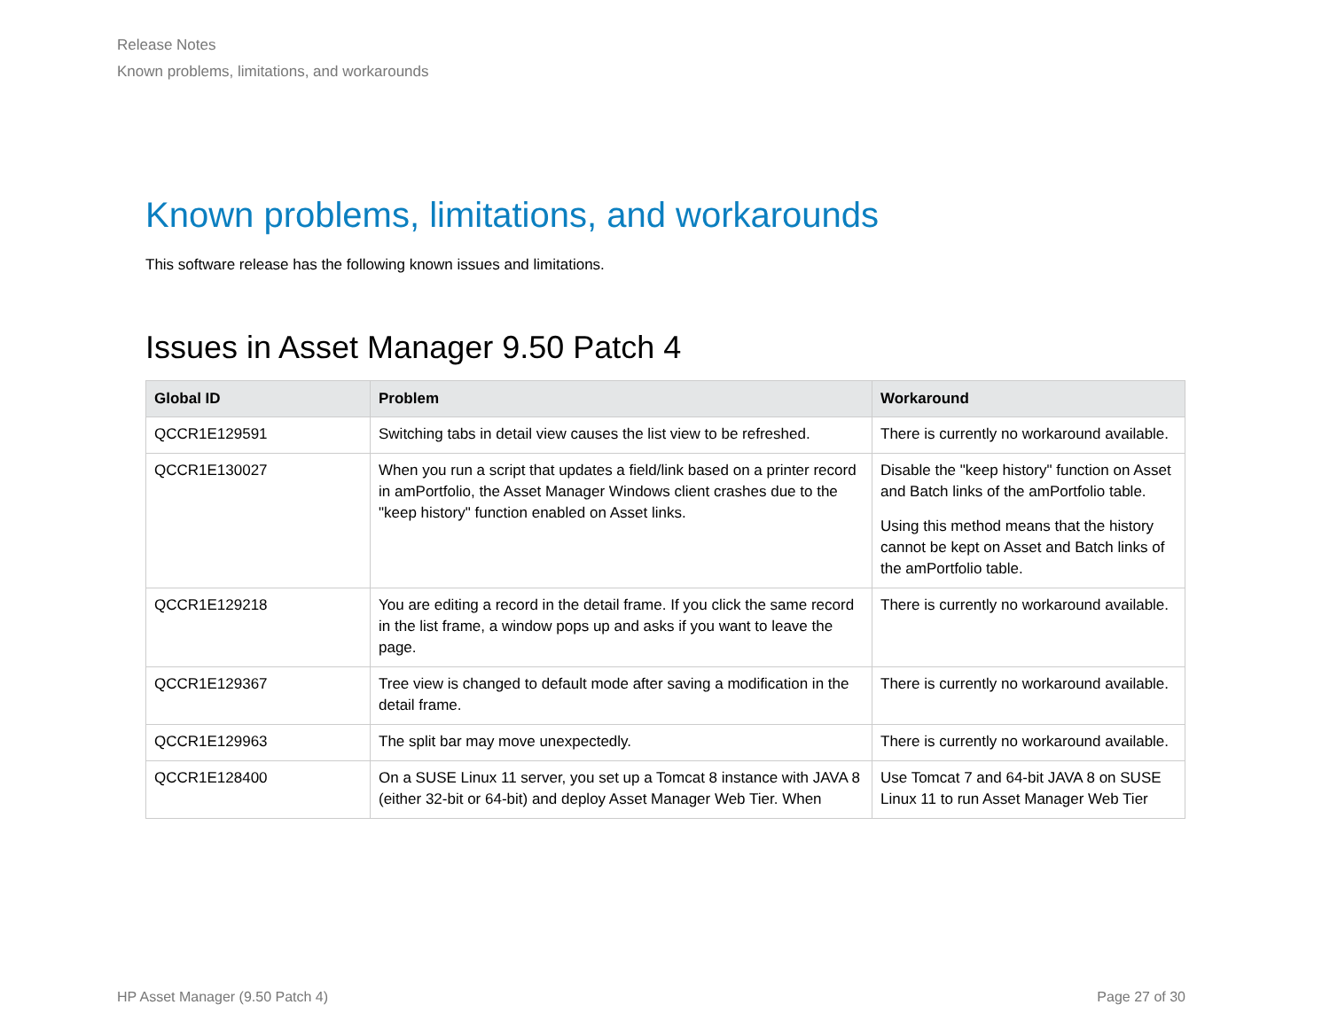Release Notes
Known problems, limitations, and workarounds
Known problems, limitations, and workarounds
This software release has the following known issues and limitations.
Issues in Asset Manager 9.50 Patch 4
| Global ID | Problem | Workaround |
| --- | --- | --- |
| QCCR1E129591 | Switching tabs in detail view causes the list view to be refreshed. | There is currently no workaround available. |
| QCCR1E130027 | When you run a script that updates a field/link based on a printer record in amPortfolio, the Asset Manager Windows client crashes due to the "keep history" function enabled on Asset links. | Disable the "keep history" function on Asset and Batch links of the amPortfolio table. Using this method means that the history cannot be kept on Asset and Batch links of the amPortfolio table. |
| QCCR1E129218 | You are editing a record in the detail frame. If you click the same record in the list frame, a window pops up and asks if you want to leave the page. | There is currently no workaround available. |
| QCCR1E129367 | Tree view is changed to default mode after saving a modification in the detail frame. | There is currently no workaround available. |
| QCCR1E129963 | The split bar may move unexpectedly. | There is currently no workaround available. |
| QCCR1E128400 | On a SUSE Linux 11 server, you set up a Tomcat 8 instance with JAVA 8 (either 32-bit or 64-bit) and deploy Asset Manager Web Tier. When | Use Tomcat 7 and 64-bit JAVA 8 on SUSE Linux 11 to run Asset Manager Web Tier |
HP Asset Manager (9.50 Patch 4) Page 27 of 30